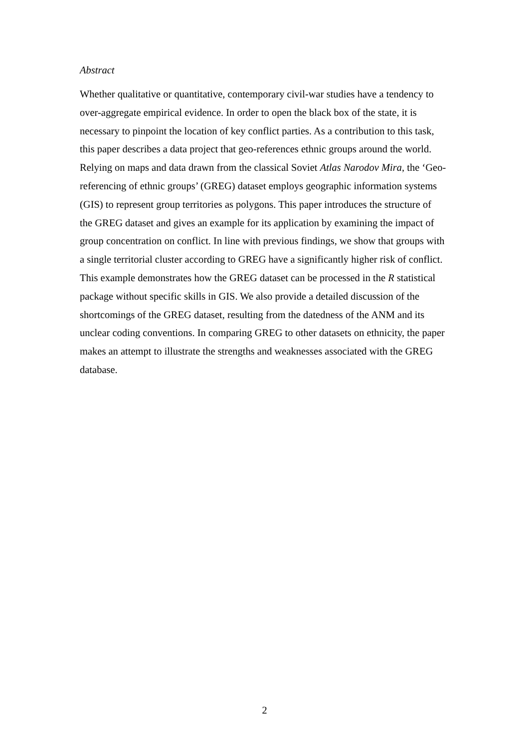Abstract
Whether qualitative or quantitative, contemporary civil-war studies have a tendency to over-aggregate empirical evidence. In order to open the black box of the state, it is necessary to pinpoint the location of key conflict parties. As a contribution to this task, this paper describes a data project that geo-references ethnic groups around the world. Relying on maps and data drawn from the classical Soviet Atlas Narodov Mira, the ‘Geo-referencing of ethnic groups’ (GREG) dataset employs geographic information systems (GIS) to represent group territories as polygons. This paper introduces the structure of the GREG dataset and gives an example for its application by examining the impact of group concentration on conflict. In line with previous findings, we show that groups with a single territorial cluster according to GREG have a significantly higher risk of conflict. This example demonstrates how the GREG dataset can be processed in the R statistical package without specific skills in GIS. We also provide a detailed discussion of the shortcomings of the GREG dataset, resulting from the datedness of the ANM and its unclear coding conventions. In comparing GREG to other datasets on ethnicity, the paper makes an attempt to illustrate the strengths and weaknesses associated with the GREG database.
2